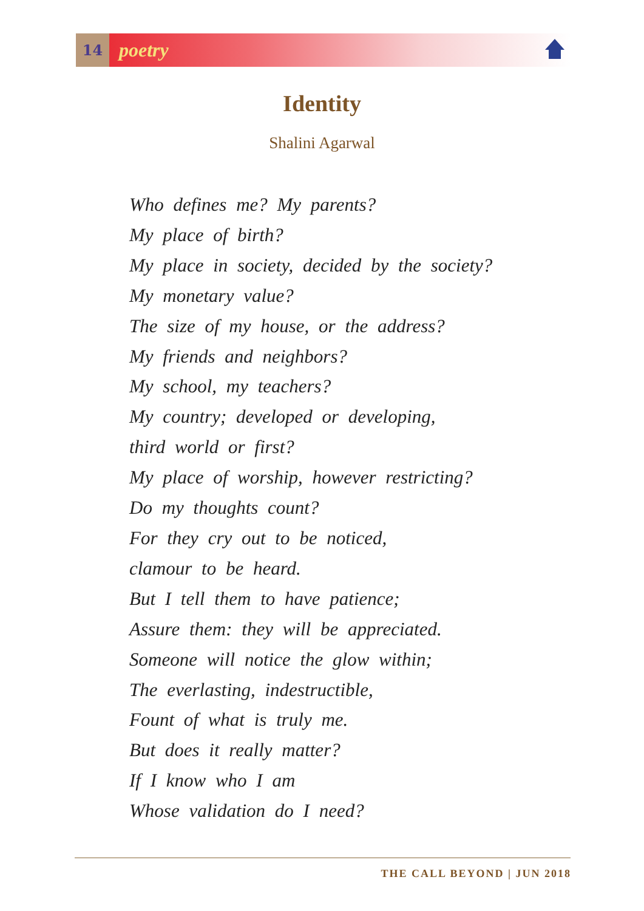14
poetry
Identity
Shalini Agarwal
Who defines me? My parents?
My place of birth?
My place in society, decided by the society?
My monetary value?
The size of my house, or the address?
My friends and neighbors?
My school, my teachers?
My country; developed or developing,
third world or first?
My place of worship, however restricting?
Do my thoughts count?
For they cry out to be noticed,
clamour to be heard.
But I tell them to have patience;
Assure them: they will be appreciated.
Someone will notice the glow within;
The everlasting, indestructible,
Fount of what is truly me.
But does it really matter?
If I know who I am
Whose validation do I need?
THE CALL BEYOND | JUN 2018